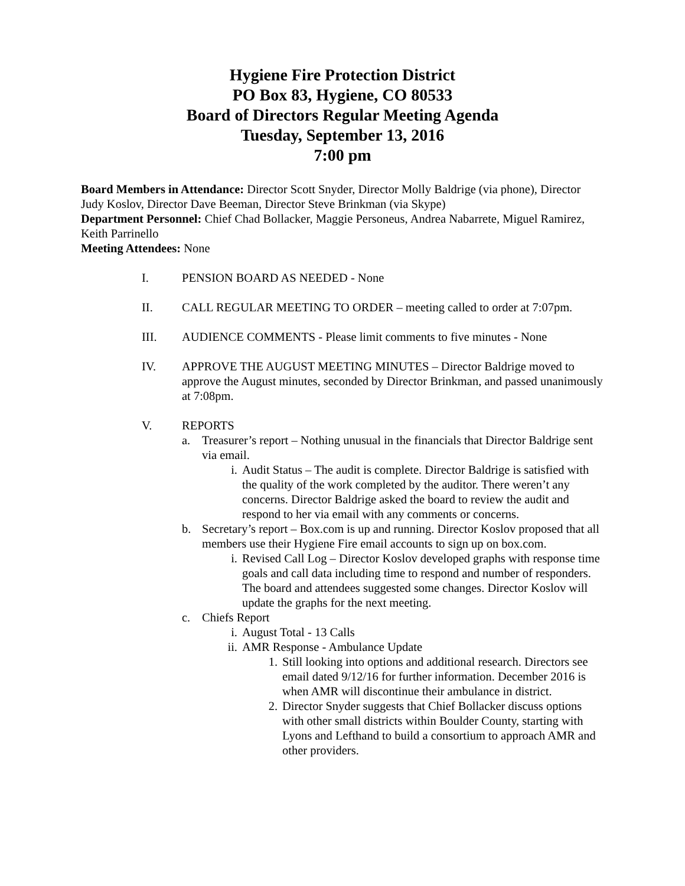Hygiene Fire Protection District
PO Box 83, Hygiene, CO 80533
Board of Directors Regular Meeting Agenda
Tuesday, September 13, 2016
7:00 pm
Board Members in Attendance: Director Scott Snyder, Director Molly Baldrige (via phone), Director Judy Koslov, Director Dave Beeman, Director Steve Brinkman (via Skype)
Department Personnel: Chief Chad Bollacker, Maggie Personeus, Andrea Nabarrete, Miguel Ramirez, Keith Parrinello
Meeting Attendees: None
I. PENSION BOARD AS NEEDED - None
II. CALL REGULAR MEETING TO ORDER – meeting called to order at 7:07pm.
III. AUDIENCE COMMENTS - Please limit comments to five minutes - None
IV. APPROVE THE AUGUST MEETING MINUTES – Director Baldrige moved to approve the August minutes, seconded by Director Brinkman, and passed unanimously at 7:08pm.
V. REPORTS
a. Treasurer’s report – Nothing unusual in the financials that Director Baldrige sent via email.
i. Audit Status – The audit is complete. Director Baldrige is satisfied with the quality of the work completed by the auditor. There weren’t any concerns. Director Baldrige asked the board to review the audit and respond to her via email with any comments or concerns.
b. Secretary’s report – Box.com is up and running. Director Koslov proposed that all members use their Hygiene Fire email accounts to sign up on box.com.
i. Revised Call Log – Director Koslov developed graphs with response time goals and call data including time to respond and number of responders. The board and attendees suggested some changes. Director Koslov will update the graphs for the next meeting.
c. Chiefs Report
i. August Total - 13 Calls
ii. AMR Response - Ambulance Update
1. Still looking into options and additional research. Directors see email dated 9/12/16 for further information. December 2016 is when AMR will discontinue their ambulance in district.
2. Director Snyder suggests that Chief Bollacker discuss options with other small districts within Boulder County, starting with Lyons and Lefthand to build a consortium to approach AMR and other providers.